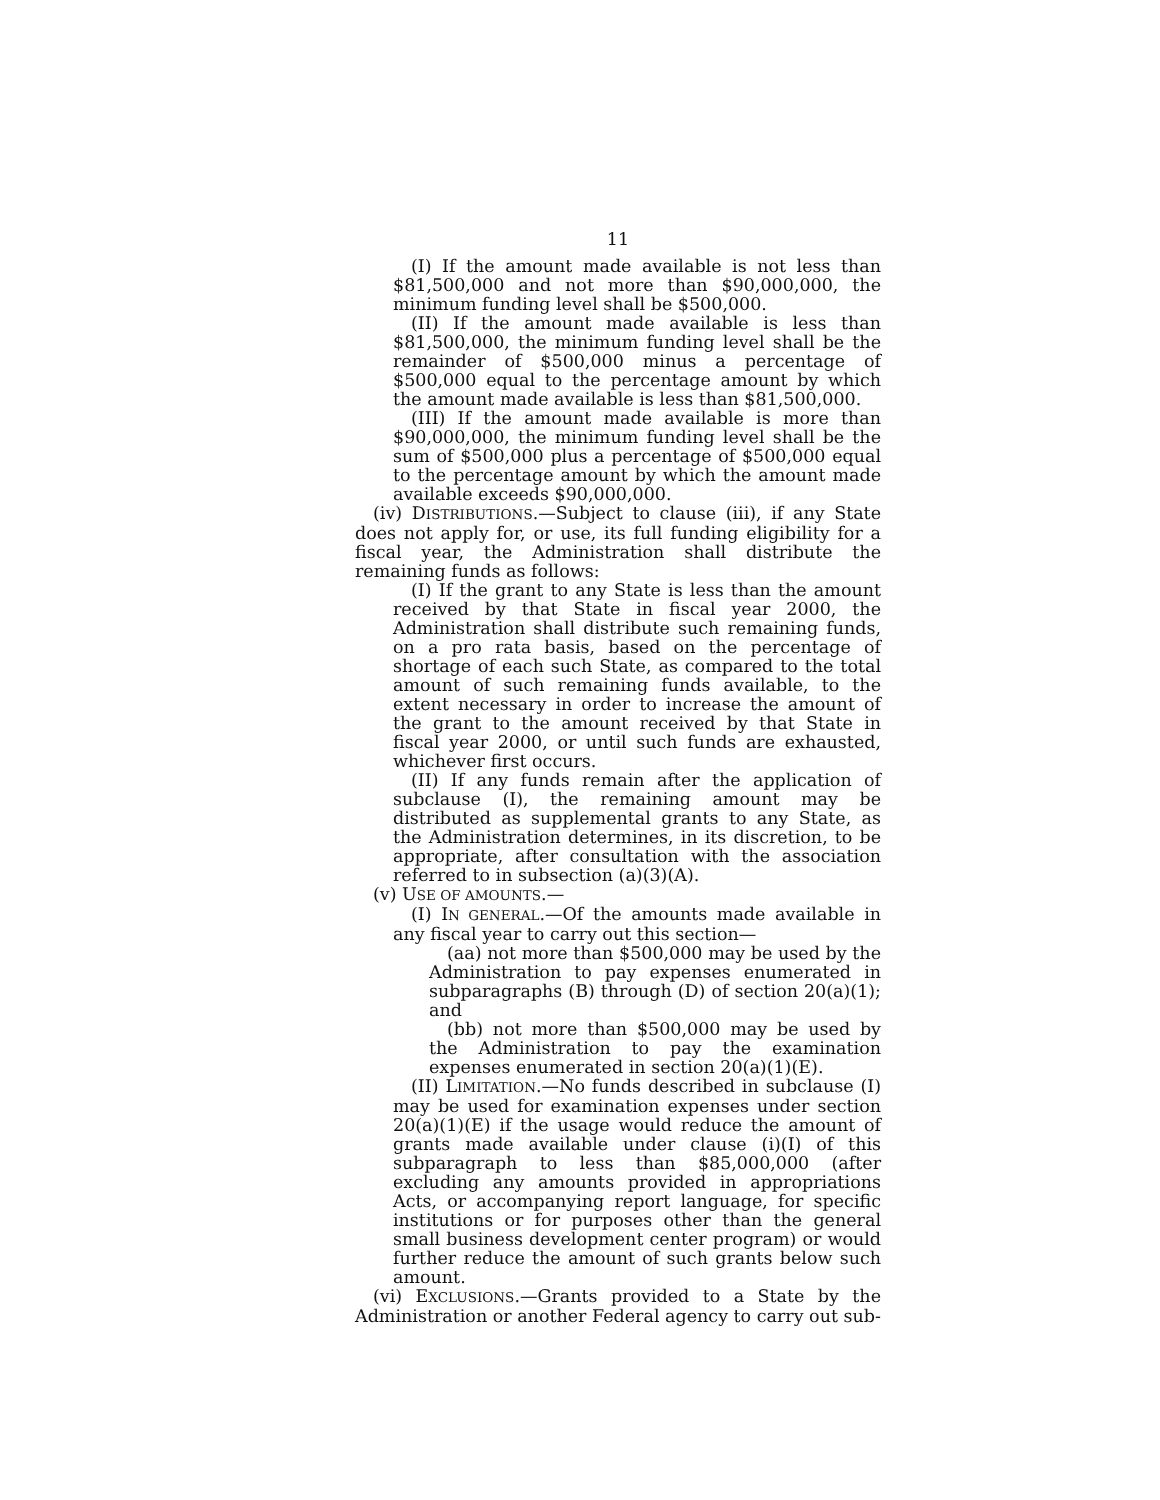11
(I) If the amount made available is not less than $81,500,000 and not more than $90,000,000, the minimum funding level shall be $500,000.
(II) If the amount made available is less than $81,500,000, the minimum funding level shall be the remainder of $500,000 minus a percentage of $500,000 equal to the percentage amount by which the amount made available is less than $81,500,000.
(III) If the amount made available is more than $90,000,000, the minimum funding level shall be the sum of $500,000 plus a percentage of $500,000 equal to the percentage amount by which the amount made available exceeds $90,000,000.
(iv) DISTRIBUTIONS.—Subject to clause (iii), if any State does not apply for, or use, its full funding eligibility for a fiscal year, the Administration shall distribute the remaining funds as follows:
(I) If the grant to any State is less than the amount received by that State in fiscal year 2000, the Administration shall distribute such remaining funds, on a pro rata basis, based on the percentage of shortage of each such State, as compared to the total amount of such remaining funds available, to the extent necessary in order to increase the amount of the grant to the amount received by that State in fiscal year 2000, or until such funds are exhausted, whichever first occurs.
(II) If any funds remain after the application of subclause (I), the remaining amount may be distributed as supplemental grants to any State, as the Administration determines, in its discretion, to be appropriate, after consultation with the association referred to in subsection (a)(3)(A).
(v) USE OF AMOUNTS.—
(I) IN GENERAL.—Of the amounts made available in any fiscal year to carry out this section—
(aa) not more than $500,000 may be used by the Administration to pay expenses enumerated in subparagraphs (B) through (D) of section 20(a)(1); and
(bb) not more than $500,000 may be used by the Administration to pay the examination expenses enumerated in section 20(a)(1)(E).
(II) LIMITATION.—No funds described in subclause (I) may be used for examination expenses under section 20(a)(1)(E) if the usage would reduce the amount of grants made available under clause (i)(I) of this subparagraph to less than $85,000,000 (after excluding any amounts provided in appropriations Acts, or accompanying report language, for specific institutions or for purposes other than the general small business development center program) or would further reduce the amount of such grants below such amount.
(vi) EXCLUSIONS.—Grants provided to a State by the Administration or another Federal agency to carry out sub-